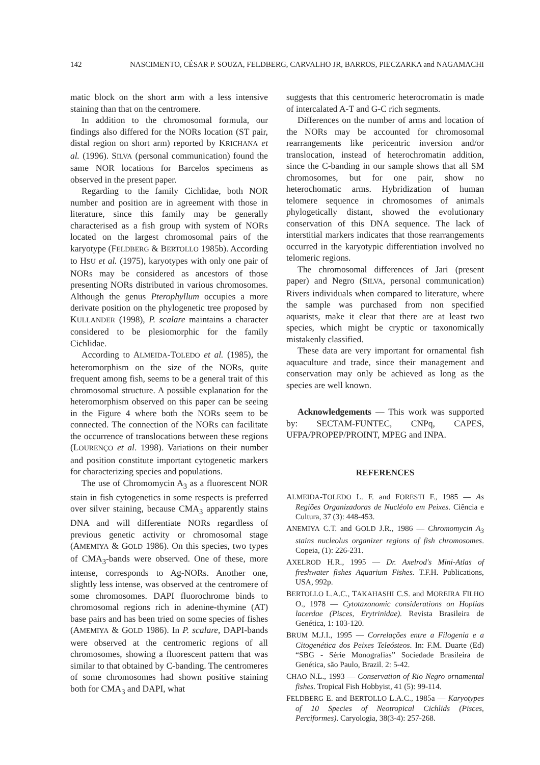142 NASCIMENTO, CÉSAR P. SOUZA, FELDBERG, CARVALHO JR, BARROS, PIECZARKA and NAGAMACHI
matic block on the short arm with a less intensive staining than that on the centromere.
In addition to the chromosomal formula, our findings also differed for the NORs location (ST pair, distal region on short arm) reported by KRICHANA et al. (1996). SILVA (personal communication) found the same NOR locations for Barcelos specimens as observed in the present paper.
Regarding to the family Cichlidae, both NOR number and position are in agreement with those in literature, since this family may be generally characterised as a fish group with system of NORs located on the largest chromosomal pairs of the karyotype (FELDBERG & BERTOLLO 1985b). According to HSU et al. (1975), karyotypes with only one pair of NORs may be considered as ancestors of those presenting NORs distributed in various chromosomes. Although the genus Pterophyllum occupies a more derivate position on the phylogenetic tree proposed by KULLANDER (1998), P. scalare maintains a character considered to be plesiomorphic for the family Cichlidae.
According to ALMEIDA-TOLEDO et al. (1985), the heteromorphism on the size of the NORs, quite frequent among fish, seems to be a general trait of this chromosomal structure. A possible explanation for the heteromorphism observed on this paper can be seeing in the Figure 4 where both the NORs seem to be connected. The connection of the NORs can facilitate the occurrence of translocations between these regions (LOURENÇO et al. 1998). Variations on their number and position constitute important cytogenetic markers for characterizing species and populations.
The use of Chromomycin A<sub>3</sub> as a fluorescent NOR stain in fish cytogenetics in some respects is preferred over silver staining, because CMA<sub>3</sub> apparently stains DNA and will differentiate NORs regardless of previous genetic activity or chromosomal stage (AMEMIYA & GOLD 1986). On this species, two types of CMA<sub>3</sub>-bands were observed. One of these, more intense, corresponds to Ag-NORs. Another one, slightly less intense, was observed at the centromere of some chromosomes. DAPI fluorochrome binds to chromosomal regions rich in adenine-thymine (AT) base pairs and has been tried on some species of fishes (AMEMIYA & GOLD 1986). In P. scalare, DAPI-bands were observed at the centromeric regions of all chromosomes, showing a fluorescent pattern that was similar to that obtained by C-banding. The centromeres of some chromosomes had shown positive staining both for CMA<sub>3</sub> and DAPI, what
suggests that this centromeric heterocromatin is made of intercalated A-T and G-C rich segments.
Differences on the number of arms and location of the NORs may be accounted for chromosomal rearrangements like pericentric inversion and/or translocation, instead of heterochromatin addition, since the C-banding in our sample shows that all SM chromosomes, but for one pair, show no heterochomatic arms. Hybridization of human telomere sequence in chromosomes of animals phylogetically distant, showed the evolutionary conservation of this DNA sequence. The lack of interstitial markers indicates that those rearrangements occurred in the karyotypic differentiation involved no telomeric regions.
The chromosomal differences of Jari (present paper) and Negro (SILVA, personal communication) Rivers individuals when compared to literature, where the sample was purchased from non specified aquarists, make it clear that there are at least two species, which might be cryptic or taxonomically mistakenly classified.
These data are very important for ornamental fish aquaculture and trade, since their management and conservation may only be achieved as long as the species are well known.
Acknowledgements — This work was supported by: SECTAM-FUNTEC, CNPq, CAPES, UFPA/PROPEP/PROINT, MPEG and INPA.
REFERENCES
ALMEIDA-TOLEDO L. F. and FORESTI F., 1985 — As Regiões Organizadoras de Nucléolo em Peixes. Ciência e Cultura, 37 (3): 448-453.
ANEMIYA C.T. and GOLD J.R., 1986 — Chromomycin A<sub>3</sub> stains nucleolus organizer regions of fish chromosomes. Copeia, (1): 226-231.
AXELROD H.R., 1995 — Dr. Axelrod's Mini-Atlas of freshwater fishes Aquarium Fishes. T.F.H. Publications, USA, 992p.
BERTOLLO L.A.C., TAKAHASHI C.S. and MOREIRA FILHO O., 1978 — Cytotaxonomic considerations on Hoplias lacerdae (Pisces, Erytrinidae). Revista Brasileira de Genética, 1: 103-120.
BRUM M.J.I., 1995 — Correlações entre a Filogenia e a Citogenética dos Peixes Teleósteos. In: F.M. Duarte (Ed) “SBG - Série Monografias” Sociedade Brasileira de Genética, são Paulo, Brazil. 2: 5-42.
CHAO N.L., 1993 — Conservation of Rio Negro ornamental fishes. Tropical Fish Hobbyist, 41 (5): 99-114.
FELDBERG E. and BERTOLLO L.A.C., 1985a — Karyotypes of 10 Species of Neotropical Cichlids (Pisces, Perciformes). Caryologia, 38(3-4): 257-268.